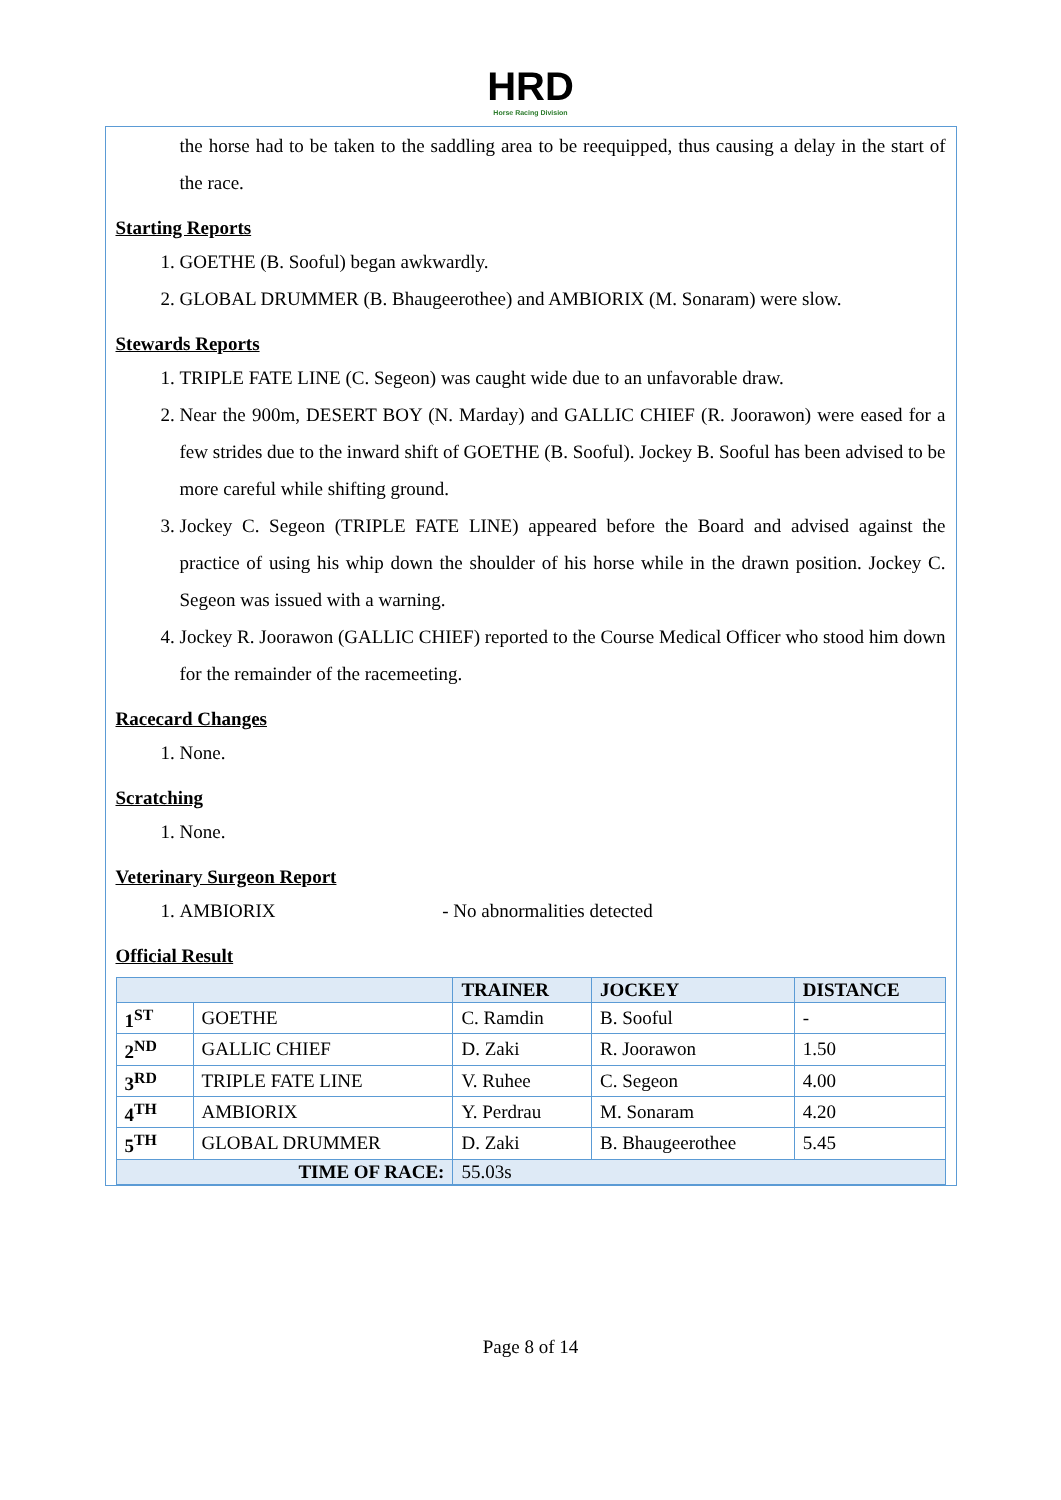HRD
Horse Racing Division
the horse had to be taken to the saddling area to be reequipped, thus causing a delay in the start of the race.
Starting Reports
1. GOETHE (B. Sooful) began awkwardly.
2. GLOBAL DRUMMER (B. Bhaugeerothee) and AMBIORIX (M. Sonaram) were slow.
Stewards Reports
1. TRIPLE FATE LINE (C. Segeon) was caught wide due to an unfavorable draw.
2. Near the 900m, DESERT BOY (N. Marday) and GALLIC CHIEF (R. Joorawon) were eased for a few strides due to the inward shift of GOETHE (B. Sooful). Jockey B. Sooful has been advised to be more careful while shifting ground.
3. Jockey C. Segeon (TRIPLE FATE LINE) appeared before the Board and advised against the practice of using his whip down the shoulder of his horse while in the drawn position. Jockey C. Segeon was issued with a warning.
4. Jockey R. Joorawon (GALLIC CHIEF) reported to the Course Medical Officer who stood him down for the remainder of the racemeeting.
Racecard Changes
1. None.
Scratching
1. None.
Veterinary Surgeon Report
1. AMBIORIX - No abnormalities detected
Official Result
| | | TRAINER | JOCKEY | DISTANCE |
| --- | --- | --- | --- | --- |
| 1<sup>ST</sup> | GOETHE | C. Ramdin | B. Sooful | - |
| 2<sup>ND</sup> | GALLIC CHIEF | D. Zaki | R. Joorawon | 1.50 |
| 3<sup>RD</sup> | TRIPLE FATE LINE | V. Ruhee | C. Segeon | 4.00 |
| 4<sup>TH</sup> | AMBIORIX | Y. Perdrau | M. Sonaram | 4.20 |
| 5<sup>TH</sup> | GLOBAL DRUMMER | D. Zaki | B. Bhaugeerothee | 5.45 |
| TIME OF RACE: | | 55.03s | | |
Page 8 of 14